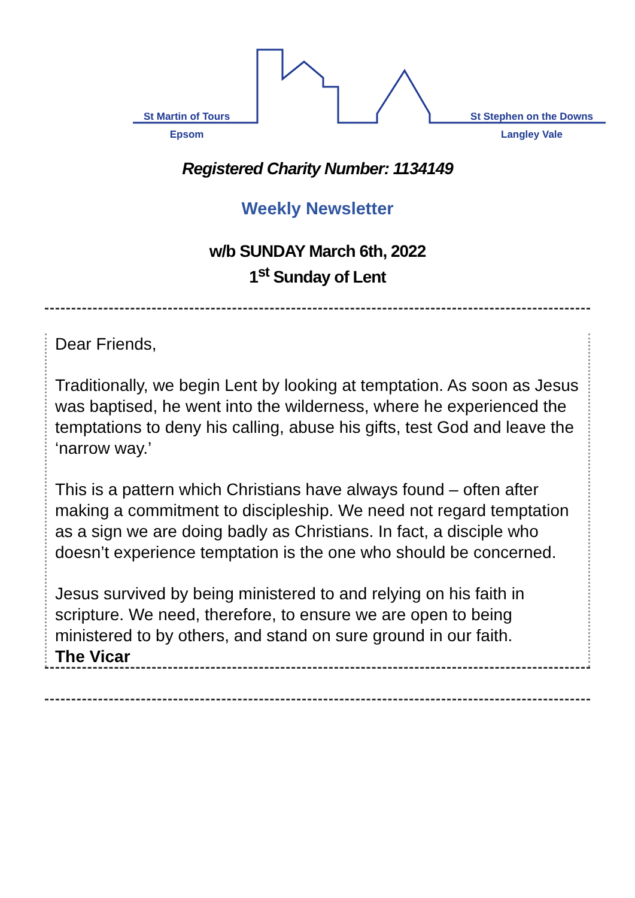St Martin of Tours
Epsom
St Stephen on the Downs
Langley Vale
Registered Charity Number: 1134149
Weekly Newsletter
w/b SUNDAY March 6th, 2022
1<sup>st</sup> Sunday of Lent
Dear Friends,
Traditionally, we begin Lent by looking at temptation. As soon as Jesus was baptised, he went into the wilderness, where he experienced the temptations to deny his calling, abuse his gifts, test God and leave the ‘narrow way.’
This is a pattern which Christians have always found – often after making a commitment to discipleship. We need not regard temptation as a sign we are doing badly as Christians. In fact, a disciple who doesn’t experience temptation is the one who should be concerned.
Jesus survived by being ministered to and relying on his faith in scripture. We need, therefore, to ensure we are open to being ministered to by others, and stand on sure ground in our faith.
The Vicar